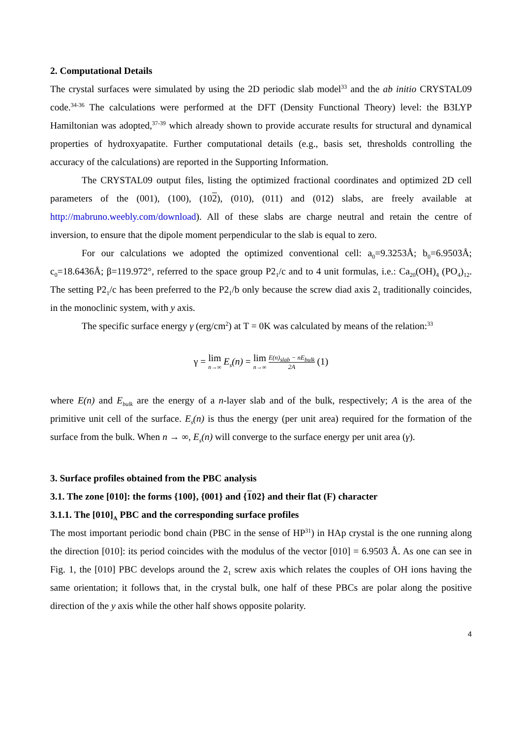2. Computational Details
The crystal surfaces were simulated by using the 2D periodic slab model<sup>33</sup> and the ab initio CRYSTAL09 code.<sup>34-36</sup> The calculations were performed at the DFT (Density Functional Theory) level: the B3LYP Hamiltonian was adopted,<sup>37-39</sup> which already shown to provide accurate results for structural and dynamical properties of hydroxyapatite. Further computational details (e.g., basis set, thresholds controlling the accuracy of the calculations) are reported in the Supporting Information.
The CRYSTAL09 output files, listing the optimized fractional coordinates and optimized 2D cell parameters of the (001), (100), (102), (010), (011) and (012) slabs, are freely available at http://mabruno.weebly.com/download). All of these slabs are charge neutral and retain the centre of inversion, to ensure that the dipole moment perpendicular to the slab is equal to zero.
For our calculations we adopted the optimized conventional cell: a<sub>0</sub>=9.3253Å; b<sub>0</sub>=6.9503Å; c<sub>0</sub>=18.6436Å; β=119.972°, referred to the space group P2<sub>1</sub>/c and to 4 unit formulas, i.e.: Ca<sub>20</sub>(OH)<sub>4</sub> (PO<sub>4</sub>)<sub>12</sub>. The setting P2<sub>1</sub>/c has been preferred to the P2<sub>1</sub>/b only because the screw diad axis 2<sub>1</sub> traditionally coincides, in the monoclinic system, with y axis.
The specific surface energy γ (erg/cm<sup>2</sup>) at T = 0K was calculated by means of the relation:<sup>33</sup>
γ = lim n→∞ E<sub>s</sub>(n) = lim n→∞ E(n)<sub>slab</sub> − nE<sub>bulk</sub> 2A (1)
where E(n) and E<sub>bulk</sub> are the energy of a n-layer slab and of the bulk, respectively; A is the area of the primitive unit cell of the surface. E<sub>s</sub>(n) is thus the energy (per unit area) required for the formation of the surface from the bulk. When n → ∞, E<sub>s</sub>(n) will converge to the surface energy per unit area (γ).
3. Surface profiles obtained from the PBC analysis
3.1. The zone [010]: the forms {100}, {001} and {102} and their flat (F) character
3.1.1. The [010]<sub>A</sub> PBC and the corresponding surface profiles
The most important periodic bond chain (PBC in the sense of HP<sup>31</sup>) in HAp crystal is the one running along the direction [010]: its period coincides with the modulus of the vector [010] = 6.9503 Å. As one can see in Fig. 1, the [010] PBC develops around the 2<sub>1</sub> screw axis which relates the couples of OH ions having the same orientation; it follows that, in the crystal bulk, one half of these PBCs are polar along the positive direction of the y axis while the other half shows opposite polarity.
4